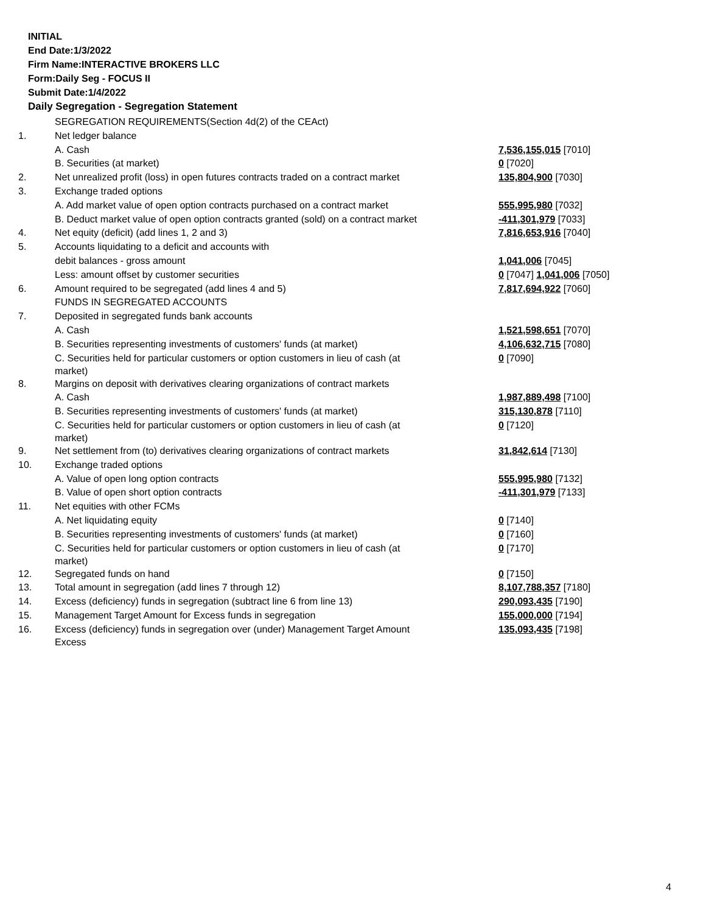INITIAL
End Date:1/3/2022
Firm Name:INTERACTIVE BROKERS LLC
Form:Daily Seg - FOCUS II
Submit Date:1/4/2022
Daily Segregation - Segregation Statement
| | SEGREGATION REQUIREMENTS(Section 4d(2) of the CEAct) | |
| 1. | Net ledger balance | |
| | A. Cash | 7,536,155,015 [7010] |
| | B. Securities (at market) | 0 [7020] |
| 2. | Net unrealized profit (loss) in open futures contracts traded on a contract market | 135,804,900 [7030] |
| 3. | Exchange traded options | |
| | A. Add market value of open option contracts purchased on a contract market | 555,995,980 [7032] |
| | B. Deduct market value of open option contracts granted (sold) on a contract market | -411,301,979 [7033] |
| 4. | Net equity (deficit) (add lines 1, 2 and 3) | 7,816,653,916 [7040] |
| 5. | Accounts liquidating to a deficit and accounts with | |
| | debit balances - gross amount | 1,041,006 [7045] |
| | Less: amount offset by customer securities | 0 [7047] 1,041,006 [7050] |
| 6. | Amount required to be segregated (add lines 4 and 5) | 7,817,694,922 [7060] |
| | FUNDS IN SEGREGATED ACCOUNTS | |
| 7. | Deposited in segregated funds bank accounts | |
| | A. Cash | 1,521,598,651 [7070] |
| | B. Securities representing investments of customers' funds (at market) | 4,106,632,715 [7080] |
| | C. Securities held for particular customers or option customers in lieu of cash (at market) | 0 [7090] |
| 8. | Margins on deposit with derivatives clearing organizations of contract markets | |
| | A. Cash | 1,987,889,498 [7100] |
| | B. Securities representing investments of customers' funds (at market) | 315,130,878 [7110] |
| | C. Securities held for particular customers or option customers in lieu of cash (at market) | 0 [7120] |
| 9. | Net settlement from (to) derivatives clearing organizations of contract markets | 31,842,614 [7130] |
| 10. | Exchange traded options | |
| | A. Value of open long option contracts | 555,995,980 [7132] |
| | B. Value of open short option contracts | -411,301,979 [7133] |
| 11. | Net equities with other FCMs | |
| | A. Net liquidating equity | 0 [7140] |
| | B. Securities representing investments of customers' funds (at market) | 0 [7160] |
| | C. Securities held for particular customers or option customers in lieu of cash (at market) | 0 [7170] |
| 12. | Segregated funds on hand | 0 [7150] |
| 13. | Total amount in segregation (add lines 7 through 12) | 8,107,788,357 [7180] |
| 14. | Excess (deficiency) funds in segregation (subtract line 6 from line 13) | 290,093,435 [7190] |
| 15. | Management Target Amount for Excess funds in segregation | 155,000,000 [7194] |
| 16. | Excess (deficiency) funds in segregation over (under) Management Target Amount Excess | 135,093,435 [7198] |
4